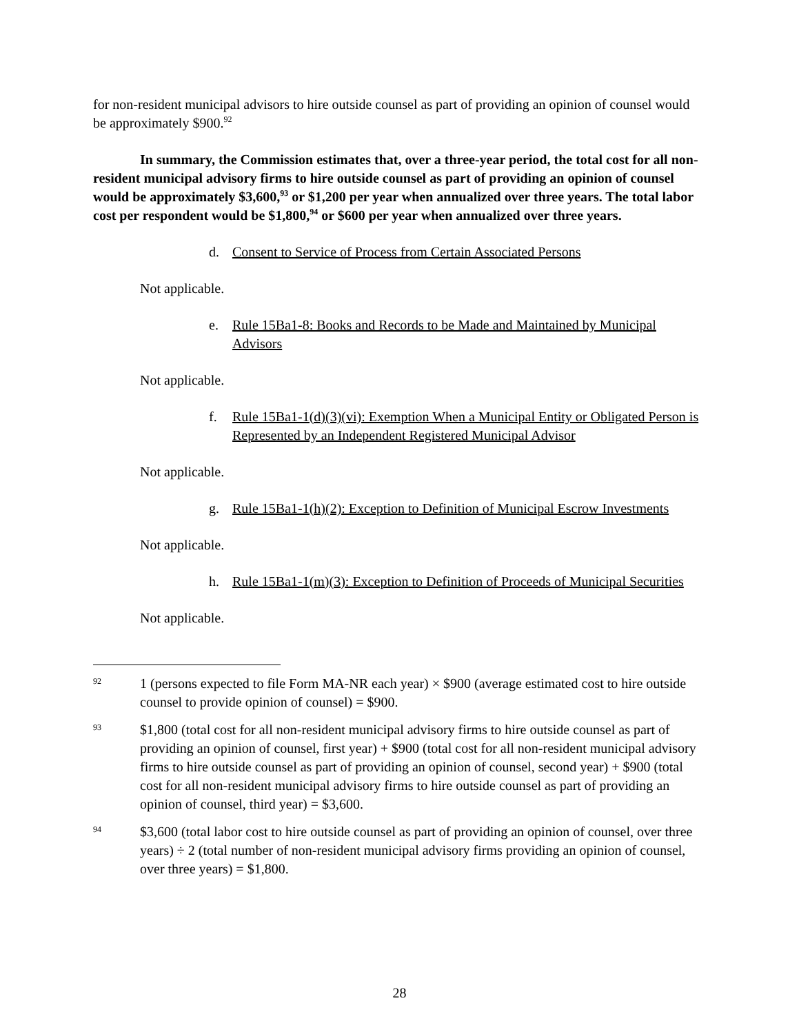for non-resident municipal advisors to hire outside counsel as part of providing an opinion of counsel would be approximately $900.<sup>92</sup>
In summary, the Commission estimates that, over a three-year period, the total cost for all non-resident municipal advisory firms to hire outside counsel as part of providing an opinion of counsel would be approximately $3,600,<sup>93</sup> or $1,200 per year when annualized over three years. The total labor cost per respondent would be $1,800,<sup>94</sup> or $600 per year when annualized over three years.
d. Consent to Service of Process from Certain Associated Persons
Not applicable.
e. Rule 15Ba1-8: Books and Records to be Made and Maintained by Municipal Advisors
Not applicable.
f. Rule 15Ba1-1(d)(3)(vi): Exemption When a Municipal Entity or Obligated Person is Represented by an Independent Registered Municipal Advisor
Not applicable.
g. Rule 15Ba1-1(h)(2): Exception to Definition of Municipal Escrow Investments
Not applicable.
h. Rule 15Ba1-1(m)(3): Exception to Definition of Proceeds of Municipal Securities
Not applicable.
92
1 (persons expected to file Form MA-NR each year) × $900 (average estimated cost to hire outside counsel to provide opinion of counsel) = $900.
93
$1,800 (total cost for all non-resident municipal advisory firms to hire outside counsel as part of providing an opinion of counsel, first year) + $900 (total cost for all non-resident municipal advisory firms to hire outside counsel as part of providing an opinion of counsel, second year) + $900 (total cost for all non-resident municipal advisory firms to hire outside counsel as part of providing an opinion of counsel, third year) = $3,600.
94
$3,600 (total labor cost to hire outside counsel as part of providing an opinion of counsel, over three years) ÷ 2 (total number of non-resident municipal advisory firms providing an opinion of counsel, over three years) = $1,800.
28